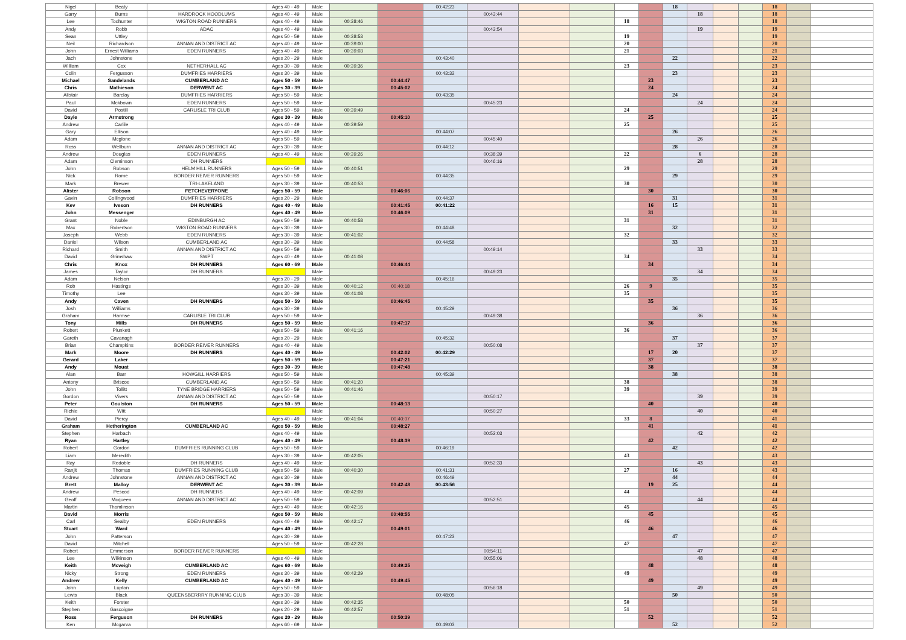| Nigel | Beaty | | Ages 40 - 49 | Male | | | 00:42:23 | | | | | | 18 | | | | 18 | | |
| Garry | Burns | HARDROCK HOODLUMS | Ages 40 - 49 | Male | | | | 00:43:44 | | | | | | 18 | | | 18 | | |
| Lee | Todhunter | WIGTON ROAD RUNNERS | Ages 40 - 49 | Male | 00:38:46 | | | | | | 18 | | | | | | 18 | | |
| Andy | Robb | ADAC | Ages 40 - 49 | Male | | | | 00:43:54 | | | | | | 19 | | | 19 | | |
| Sean | Uttley | | Ages 50 - 59 | Male | 00:38:53 | | | | | | 19 | | | | | | 19 | | |
| Neil | Richardson | ANNAN AND DISTRICT AC | Ages 40 - 49 | Male | 00:39:00 | | | | | | 20 | | | | | | 20 | | |
| John | Ernest Williams | EDEN RUNNERS | Ages 40 - 49 | Male | 00:39:03 | | | | | | 21 | | | | | | 21 | | |
| Jach | Johnstone | | Ages 20 - 29 | Male | | | 00:43:40 | | | | | | 22 | | | | 22 | | |
| William | Cox | NETHERHALL AC | Ages 30 - 39 | Male | 00:39:36 | | | | | | 23 | | | | | | 23 | | |
| Colin | Fergusson | DUMFRIES HARRIERS | Ages 30 - 39 | Male | | | 00:43:32 | | | | | | 23 | | | | 23 | | |
| Michael | Sandelands | CUMBERLAND AC | Ages 50 - 59 | Male | | 00:44:47 | | | | | | 23 | | | | | 23 | | |
| Chris | Mathieson | DERWENT AC | Ages 30 - 39 | Male | | 00:45:02 | | | | | | 24 | | | | | 24 | | |
| Alistair | Barclay | DUMFRIES HARRIERS | Ages 50 - 59 | Male | | | 00:43:35 | | | | | | 24 | | | | 24 | | |
| Paul | Mckbown | EDEN RUNNERS | Ages 50 - 59 | Male | | | | 00:45:23 | | | | | | 24 | | | 24 | | |
| David | Postill | CARLISLE TRI CLUB | Ages 50 - 59 | Male | 00:39:49 | | | | | | 24 | | | | | | 24 | | |
| Dayle | Armstrong | | Ages 30 - 39 | Male | | 00:45:10 | | | | | | 25 | | | | | 25 | | |
| Andrew | Carlile | | Ages 40 - 49 | Male | 00:39:59 | | | | | | 25 | | | | | | 25 | | |
| Gary | Ellison | | Ages 40 - 49 | Male | | | 00:44:07 | | | | | | 26 | | | | 26 | | |
| Adam | Mcglone | | Ages 50 - 59 | Male | | | | 00:45:40 | | | | | | 26 | | | 26 | | |
| Ross | Wellburn | ANNAN AND DISTRICT AC | Ages 30 - 39 | Male | | | 00:44:12 | | | | | | 28 | | | | 28 | | |
| Andrew | Douglas | EDEN RUNNERS | Ages 40 - 49 | Male | 00:39:26 | | | 00:38:39 | | | 22 | | | 6 | | | 28 | | |
| Adam | Cleminson | DH RUNNERS | | Male | | | | 00:46:16 | | | | | | 28 | | | 28 | | |
| John | Robson | HELM HILL RUNNERS | Ages 50 - 59 | Male | 00:40:51 | | | | | | 29 | | | | | | 29 | | |
| Nick | Rome | BORDER REIVER RUNNERS | Ages 50 - 59 | Male | | | 00:44:35 | | | | | | 29 | | | | 29 | | |
| Mark | Brewer | TRI-LAKELAND | Ages 30 - 39 | Male | 00:40:53 | | | | | | 30 | | | | | | 30 | | |
| Alister | Robson | FETCHEVERYONE | Ages 50 - 59 | Male | | 00:46:06 | | | | | | 30 | | | | | 30 | | |
| Gavin | Collingwood | DUMFRIES HARRIERS | Ages 20 - 29 | Male | | | 00:44:37 | | | | | | 31 | | | | 31 | | |
| Kev | Iveson | DH RUNNERS | Ages 40 - 49 | Male | | 00:41:45 | 00:41:22 | | | | | 16 | 15 | | | | 31 | | |
| John | Messenger | | Ages 40 - 49 | Male | | 00:46:09 | | | | | | 31 | | | | | 31 | | |
| Grant | Noble | EDINBURGH AC | Ages 50 - 59 | Male | 00:40:58 | | | | | | 31 | | | | | | 31 | | |
| Max | Robertson | WIGTON ROAD RUNNERS | Ages 30 - 39 | Male | | | 00:44:48 | | | | | | 32 | | | | 32 | | |
| Joseph | Webb | EDEN RUNNERS | Ages 30 - 39 | Male | 00:41:02 | | | | | | 32 | | | | | | 32 | | |
| Daniel | Wilson | CUMBERLAND AC | Ages 30 - 39 | Male | | | 00:44:58 | | | | | | 33 | | | | 33 | | |
| Richard | Smith | ANNAN AND DISTRICT AC | Ages 50 - 59 | Male | | | | 00:49:14 | | | | | | 33 | | | 33 | | |
| David | Grimshaw | SWPT | Ages 40 - 49 | Male | 00:41:08 | | | | | | 34 | | | | | | 34 | | |
| Chris | Knox | DH RUNNERS | Ages 60 - 69 | Male | | 00:46:44 | | | | | | 34 | | | | | 34 | | |
| James | Taylor | DH RUNNERS | | Male | | | | 00:49:23 | | | | | | 34 | | | 34 | | |
| Adam | Nelson | | Ages 20 - 29 | Male | | | 00:45:16 | | | | | | 35 | | | | 35 | | |
| Rob | Hastings | | Ages 30 - 39 | Male | 00:40:12 | 00:40:18 | | | | | 26 | 9 | | | | | 35 | | |
| Timothy | Lee | | Ages 30 - 39 | Male | 00:41:08 | | | | | | 35 | | | | | | 35 | | |
| Andy | Caven | DH RUNNERS | Ages 50 - 59 | Male | | 00:46:45 | | | | | | 35 | | | | | 35 | | |
| Josh | Williams | | Ages 30 - 39 | Male | | | 00:45:29 | | | | | | 36 | | | | 36 | | |
| Graham | Harmse | CARLISLE TRI CLUB | Ages 50 - 59 | Male | | | | 00:49:38 | | | | | | 36 | | | 36 | | |
| Tony | Mills | DH RUNNERS | Ages 50 - 59 | Male | | 00:47:17 | | | | | | 36 | | | | | 36 | | |
| Robert | Plunkett | | Ages 50 - 59 | Male | 00:41:16 | | | | | | 36 | | | | | | 36 | | |
| Gareth | Cavanagh | | Ages 20 - 29 | Male | | | 00:45:32 | | | | | | 37 | | | | 37 | | |
| Brian | Champkins | BORDER REIVER RUNNERS | Ages 40 - 49 | Male | | | | 00:50:08 | | | | | | 37 | | | 37 | | |
| Mark | Moore | DH RUNNERS | Ages 40 - 49 | Male | | 00:42:02 | 00:42:29 | | | | | 17 | 20 | | | | 37 | | |
| Gerard | Laker | | Ages 50 - 59 | Male | | 00:47:21 | | | | | | 37 | | | | | 37 | | |
| Andy | Mouat | | Ages 30 - 39 | Male | | 00:47:48 | | | | | | 38 | | | | | 38 | | |
| Alan | Barr | HOWGILL HARRIERS | Ages 50 - 59 | Male | | | 00:45:39 | | | | | | 38 | | | | 38 | | |
| Antony | Briscoe | CUMBERLAND AC | Ages 50 - 59 | Male | 00:41:20 | | | | | | 38 | | | | | | 38 | | |
| John | Tollitt | TYNE BRIDGE HARRIERS | Ages 50 - 59 | Male | 00:41:46 | | | | | | 39 | | | | | | 39 | | |
| Gordon | Vivers | ANNAN AND DISTRICT AC | Ages 50 - 59 | Male | | | | 00:50:17 | | | | | | 39 | | | 39 | | |
| Peter | Goulston | DH RUNNERS | Ages 50 - 59 | Male | | 00:48:13 | | | | | | 40 | | | | | 40 | | |
| Richie | Witt | | | Male | | | | 00:50:27 | | | | | | 40 | | | 40 | | |
| David | Piercy | | Ages 40 - 49 | Male | 00:41:04 | 00:40:07 | | | | | 33 | 8 | | | | | 41 | | |
| Graham | Hetherington | CUMBERLAND AC | Ages 50 - 59 | Male | | 00:48:27 | | | | | | 41 | | | | | 41 | | |
| Stephen | Harbach | | Ages 40 - 49 | Male | | | | 00:52:03 | | | | | | 42 | | | 42 | | |
| Ryan | Hartley | | Ages 40 - 49 | Male | | 00:48:39 | | | | | | 42 | | | | | 42 | | |
| Robert | Gordon | DUMFRIES RUNNING CLUB | Ages 50 - 59 | Male | | | 00:46:19 | | | | | | 42 | | | | 42 | | |
| Liam | Meredith | | Ages 30 - 39 | Male | 00:42:05 | | | | | | 43 | | | | | | 43 | | |
| Ray | Redoble | DH RUNNERS | Ages 40 - 49 | Male | | | | 00:52:33 | | | | | | 43 | | | 43 | | |
| Ranjit | Thomas | DUMFRIES RUNNING CLUB | Ages 50 - 59 | Male | 00:40:30 | | 00:41:31 | | | | 27 | | 16 | | | | 43 | | |
| Andrew | Johnstone | ANNAN AND DISTRICT AC | Ages 30 - 39 | Male | | | 00:46:49 | | | | | | 44 | | | | 44 | | |
| Brett | Malloy | DERWENT AC | Ages 30 - 39 | Male | | 00:42:48 | 00:43:56 | | | | | 19 | 25 | | | | 44 | | |
| Andrew | Pescod | DH RUNNERS | Ages 40 - 49 | Male | 00:42:09 | | | | | | 44 | | | | | | 44 | | |
| Geoff | Mcqueen | ANNAN AND DISTRICT AC | Ages 50 - 59 | Male | | | | 00:52:51 | | | | | | 44 | | | 44 | | |
| Martin | Thomlinson | | Ages 40 - 49 | Male | 00:42:16 | | | | | | 45 | | | | | | 45 | | |
| David | Morris | | Ages 50 - 59 | Male | | 00:48:55 | | | | | | 45 | | | | | 45 | | |
| Carl | Sealby | EDEN RUNNERS | Ages 40 - 49 | Male | 00:42:17 | | | | | | 46 | | | | | | 46 | | |
| Stuart | Ward | | Ages 40 - 49 | Male | | 00:49:01 | | | | | | 46 | | | | | 46 | | |
| John | Patterson | | Ages 30 - 39 | Male | | | 00:47:23 | | | | | | 47 | | | | 47 | | |
| David | Mitchell | | Ages 50 - 59 | Male | 00:42:28 | | | | | | 47 | | | | | | 47 | | |
| Robert | Emmerson | BORDER REIVER RUNNERS | | Male | | | | 00:54:11 | | | | | | 47 | | | 47 | | |
| Lee | Wilkinson | | Ages 40 - 49 | Male | | | | 00:55:06 | | | | | | 48 | | | 48 | | |
| Keith | Mcveigh | CUMBERLAND AC | Ages 60 - 69 | Male | | 00:49:25 | | | | | | 48 | | | | | 48 | | |
| Nicky | Strong | EDEN RUNNERS | Ages 30 - 39 | Male | 00:42:29 | | | | | | 49 | | | | | | 49 | | |
| Andrew | Kelly | CUMBERLAND AC | Ages 40 - 49 | Male | | 00:49:45 | | | | | | 49 | | | | | 49 | | |
| John | Lupton | | Ages 50 - 59 | Male | | | | 00:56:18 | | | | | | 49 | | | 49 | | |
| Lewis | Black | QUEENSBERRRY RUNNING CLUB | Ages 30 - 39 | Male | | | 00:48:05 | | | | | | 50 | | | | 50 | | |
| Keith | Forster | | Ages 30 - 39 | Male | 00:42:35 | | | | | | 50 | | | | | | 50 | | |
| Stephen | Gascoigne | | Ages 20 - 29 | Male | 00:42:57 | | | | | | 51 | | | | | | 51 | | |
| Ross | Ferguson | DH RUNNERS | Ages 20 - 29 | Male | | 00:50:39 | | | | | | 52 | | | | | 52 | | |
| Ken | Mcgarva | | Ages 60 - 69 | Male | | | 00:49:03 | | | | | | 52 | | | | 52 | | |